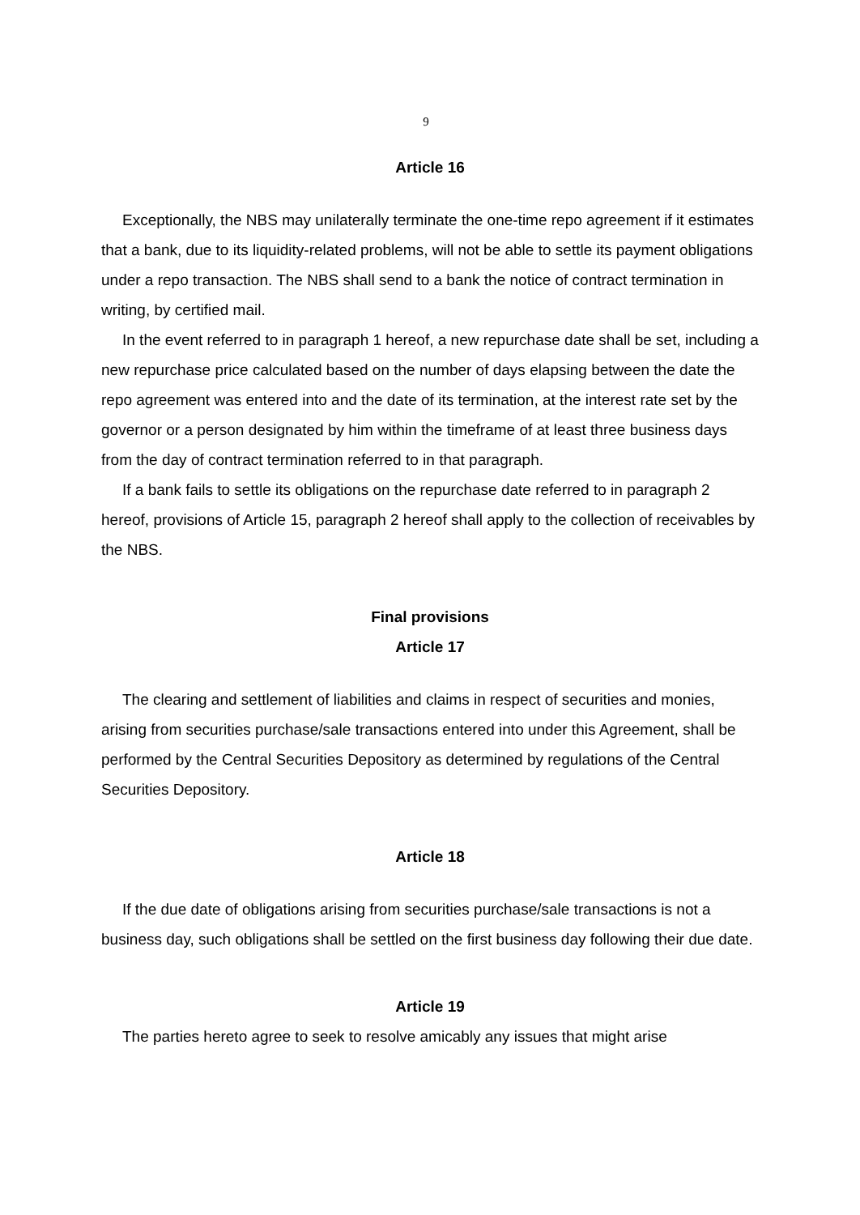9
Article 16
Exceptionally, the NBS may unilaterally terminate the one-time repo agreement if it estimates that a bank, due to its liquidity-related problems, will not be able to settle its payment obligations under a repo transaction. The NBS shall send to a bank the notice of contract termination in writing, by certified mail.
In the event referred to in paragraph 1 hereof, a new repurchase date shall be set, including a new repurchase price calculated based on the number of days elapsing between the date the repo agreement was entered into and the date of its termination, at the interest rate set by the governor or a person designated by him within the timeframe of at least three business days from the day of contract termination referred to in that paragraph.
If a bank fails to settle its obligations on the repurchase date referred to in paragraph 2 hereof, provisions of Article 15, paragraph 2 hereof shall apply to the collection of receivables by the NBS.
Final provisions
Article 17
The clearing and settlement of liabilities and claims in respect of securities and monies, arising from securities purchase/sale transactions entered into under this Agreement, shall be performed by the Central Securities Depository as determined by regulations of the Central Securities Depository.
Article 18
If the due date of obligations arising from securities purchase/sale transactions is not a business day, such obligations shall be settled on the first business day following their due date.
Article 19
The parties hereto agree to seek to resolve amicably any issues that might arise